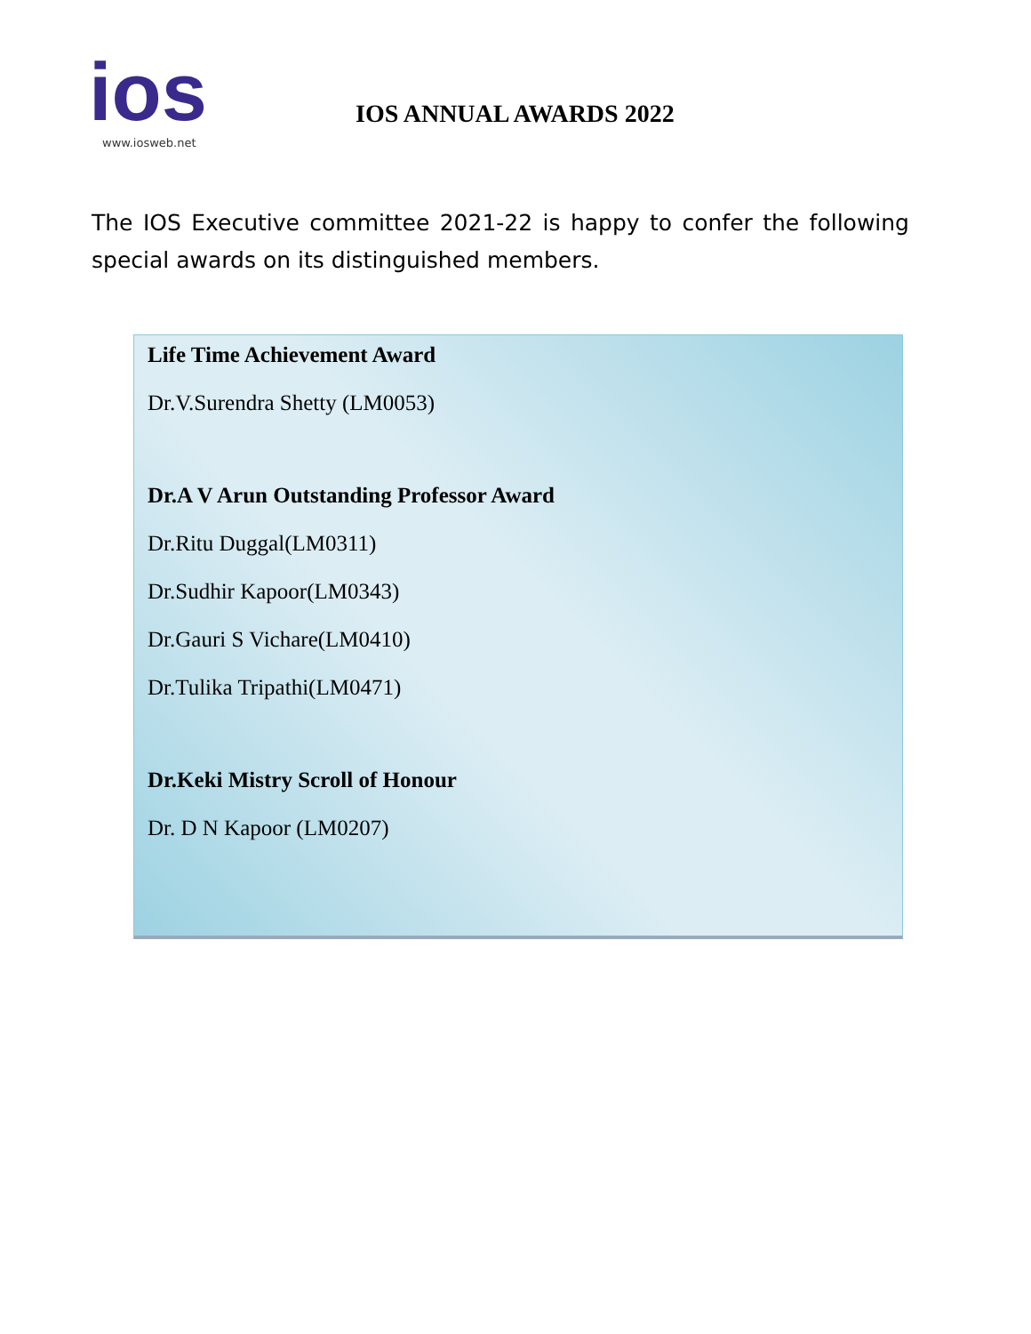ios
www.iosweb.net
IOS ANNUAL AWARDS 2022
The IOS Executive committee 2021-22 is happy to confer the following special awards on its distinguished members.
Life Time Achievement Award
Dr.V.Surendra Shetty (LM0053)
Dr.A V Arun Outstanding Professor Award
Dr.Ritu Duggal(LM0311)
Dr.Sudhir Kapoor(LM0343)
Dr.Gauri S Vichare(LM0410)
Dr.Tulika Tripathi(LM0471)
Dr.Keki Mistry Scroll of Honour
Dr. D N Kapoor (LM0207)